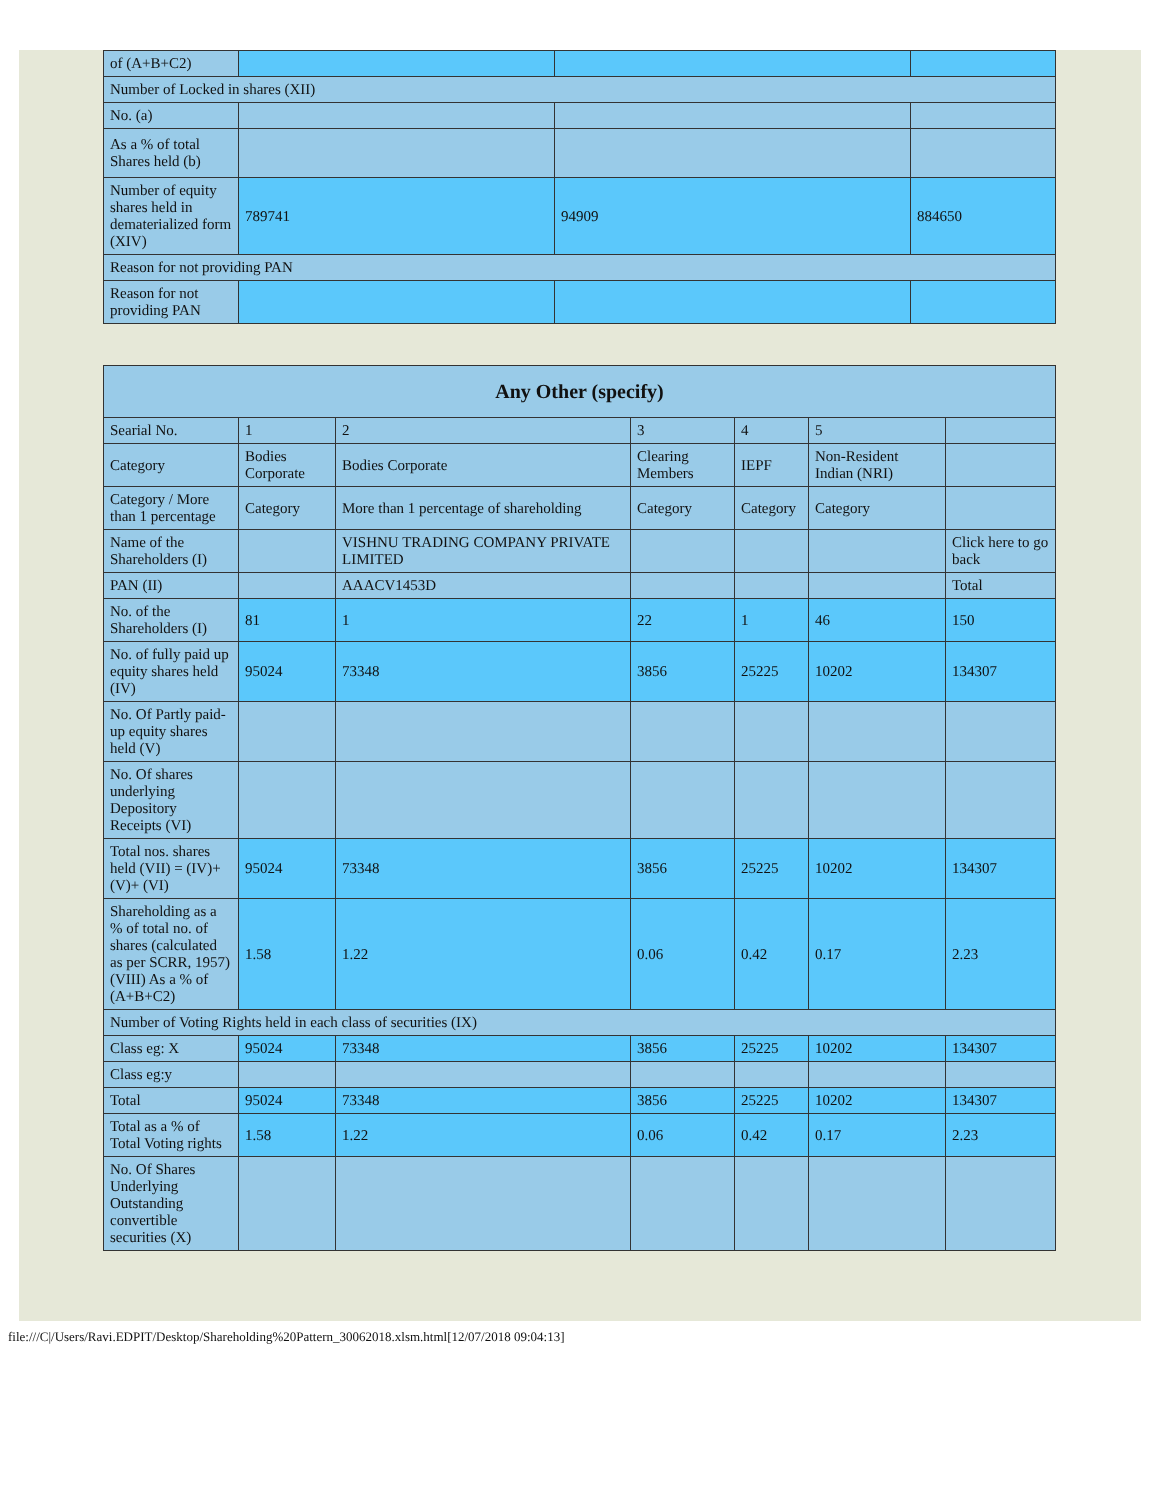| of (A+B+C2) | | | |
| Number of Locked in shares (XII) | | | |
| No. (a) | | | |
| As a % of total Shares held (b) | | | |
| Number of equity shares held in dematerialized form (XIV) | 789741 | 94909 | 884650 |
| Reason for not providing PAN | | | |
| Reason for not providing PAN | | | |
| Any Other (specify) | | | | | | |
| --- | --- | --- | --- | --- | --- | --- |
| Searial No. | 1 | 2 | 3 | 4 | 5 | |
| Category | Bodies Corporate | Bodies Corporate | Clearing Members | IEPF | Non-Resident Indian (NRI) | |
| Category / More than 1 percentage | Category | More than 1 percentage of shareholding | Category | Category | Category | |
| Name of the Shareholders (I) | | VISHNU TRADING COMPANY PRIVATE LIMITED | | | | Click here to go back |
| PAN (II) | | AAACV1453D | | | | Total |
| No. of the Shareholders (I) | 81 | 1 | 22 | 1 | 46 | 150 |
| No. of fully paid up equity shares held (IV) | 95024 | 73348 | 3856 | 25225 | 10202 | 134307 |
| No. Of Partly paid-up equity shares held (V) | | | | | | |
| No. Of shares underlying Depository Receipts (VI) | | | | | | |
| Total nos. shares held (VII) = (IV)+(V)+ (VI) | 95024 | 73348 | 3856 | 25225 | 10202 | 134307 |
| Shareholding as a % of total no. of shares (calculated as per SCRR, 1957) (VIII) As a % of (A+B+C2) | 1.58 | 1.22 | 0.06 | 0.42 | 0.17 | 2.23 |
| Number of Voting Rights held in each class of securities (IX) | | | | | | |
| Class eg: X | 95024 | 73348 | 3856 | 25225 | 10202 | 134307 |
| Class eg:y | | | | | | |
| Total | 95024 | 73348 | 3856 | 25225 | 10202 | 134307 |
| Total as a % of Total Voting rights | 1.58 | 1.22 | 0.06 | 0.42 | 0.17 | 2.23 |
| No. Of Shares Underlying Outstanding convertible securities (X) | | | | | | |
file:///C|/Users/Ravi.EDPIT/Desktop/Shareholding%20Pattern_30062018.xlsm.html[12/07/2018 09:04:13]